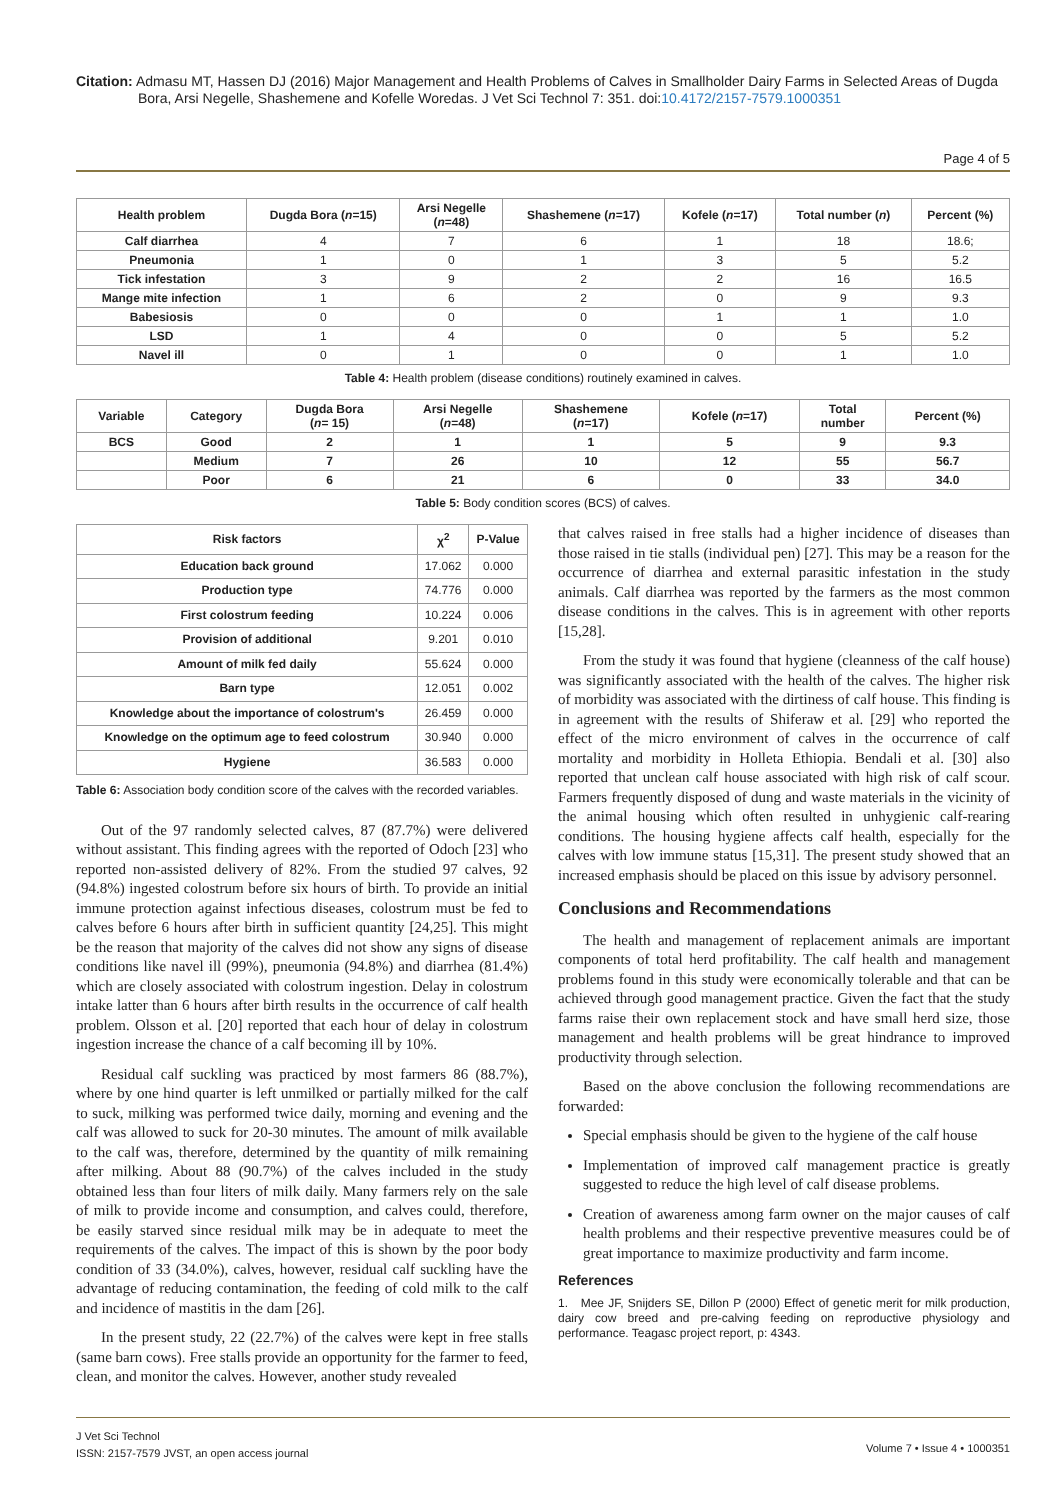Citation: Admasu MT, Hassen DJ (2016) Major Management and Health Problems of Calves in Smallholder Dairy Farms in Selected Areas of Dugda Bora, Arsi Negelle, Shashemene and Kofelle Woredas. J Vet Sci Technol 7: 351. doi:10.4172/2157-7579.1000351
Page 4 of 5
| Health problem | Dugda Bora ( n =15) | Arsi Negelle ( n =48) | Shashemene ( n =17) | Kofele ( n =17) | Total number ( n ) | Percent (%) |
| --- | --- | --- | --- | --- | --- | --- |
| Calf diarrhea | 4 | 7 | 6 | 1 | 18 | 18.6; |
| Pneumonia | 1 | 0 | 1 | 3 | 5 | 5.2 |
| Tick infestation | 3 | 9 | 2 | 2 | 16 | 16.5 |
| Mange mite infection | 1 | 6 | 2 | 0 | 9 | 9.3 |
| Babesiosis | 0 | 0 | 0 | 1 | 1 | 1.0 |
| LSD | 1 | 4 | 0 | 0 | 5 | 5.2 |
| Navel ill | 0 | 1 | 0 | 0 | 1 | 1.0 |
Table 4: Health problem (disease conditions) routinely examined in calves.
| Variable | Category | Dugda Bora ( n = 15) | Arsi Negelle ( n =48) | Shashemene ( n =17) | Kofele ( n =17) | Total number | Percent (%) |
| --- | --- | --- | --- | --- | --- | --- | --- |
| BCS | Good | 2 | 1 | 1 | 5 | 9 | 9.3 |
| | Medium | 7 | 26 | 10 | 12 | 55 | 56.7 |
| | Poor | 6 | 21 | 6 | 0 | 33 | 34.0 |
Table 5: Body condition scores (BCS) of calves.
| Risk factors | χ<sup>2</sup> | P-Value |
| --- | --- | --- |
| Education back ground | 17.062 | 0.000 |
| Production type | 74.776 | 0.000 |
| First colostrum feeding | 10.224 | 0.006 |
| Provision of additional | 9.201 | 0.010 |
| Amount of milk fed daily | 55.624 | 0.000 |
| Barn type | 12.051 | 0.002 |
| Knowledge about the importance of colostrum's | 26.459 | 0.000 |
| Knowledge on the optimum age to feed colostrum | 30.940 | 0.000 |
| Hygiene | 36.583 | 0.000 |
Table 6: Association body condition score of the calves with the recorded variables.
Out of the 97 randomly selected calves, 87 (87.7%) were delivered without assistant. This finding agrees with the reported of Odoch [23] who reported non-assisted delivery of 82%. From the studied 97 calves, 92 (94.8%) ingested colostrum before six hours of birth. To provide an initial immune protection against infectious diseases, colostrum must be fed to calves before 6 hours after birth in sufficient quantity [24,25]. This might be the reason that majority of the calves did not show any signs of disease conditions like navel ill (99%), pneumonia (94.8%) and diarrhea (81.4%) which are closely associated with colostrum ingestion. Delay in colostrum intake latter than 6 hours after birth results in the occurrence of calf health problem. Olsson et al. [20] reported that each hour of delay in colostrum ingestion increase the chance of a calf becoming ill by 10%.
Residual calf suckling was practiced by most farmers 86 (88.7%), where by one hind quarter is left unmilked or partially milked for the calf to suck, milking was performed twice daily, morning and evening and the calf was allowed to suck for 20-30 minutes. The amount of milk available to the calf was, therefore, determined by the quantity of milk remaining after milking. About 88 (90.7%) of the calves included in the study obtained less than four liters of milk daily. Many farmers rely on the sale of milk to provide income and consumption, and calves could, therefore, be easily starved since residual milk may be in adequate to meet the requirements of the calves. The impact of this is shown by the poor body condition of 33 (34.0%), calves, however, residual calf suckling have the advantage of reducing contamination, the feeding of cold milk to the calf and incidence of mastitis in the dam [26].
In the present study, 22 (22.7%) of the calves were kept in free stalls (same barn cows). Free stalls provide an opportunity for the farmer to feed, clean, and monitor the calves. However, another study revealed
that calves raised in free stalls had a higher incidence of diseases than those raised in tie stalls (individual pen) [27]. This may be a reason for the occurrence of diarrhea and external parasitic infestation in the study animals. Calf diarrhea was reported by the farmers as the most common disease conditions in the calves. This is in agreement with other reports [15,28].
From the study it was found that hygiene (cleanness of the calf house) was significantly associated with the health of the calves. The higher risk of morbidity was associated with the dirtiness of calf house. This finding is in agreement with the results of Shiferaw et al. [29] who reported the effect of the micro environment of calves in the occurrence of calf mortality and morbidity in Holleta Ethiopia. Bendali et al. [30] also reported that unclean calf house associated with high risk of calf scour. Farmers frequently disposed of dung and waste materials in the vicinity of the animal housing which often resulted in unhygienic calf-rearing conditions. The housing hygiene affects calf health, especially for the calves with low immune status [15,31]. The present study showed that an increased emphasis should be placed on this issue by advisory personnel.
Conclusions and Recommendations
The health and management of replacement animals are important components of total herd profitability. The calf health and management problems found in this study were economically tolerable and that can be achieved through good management practice. Given the fact that the study farms raise their own replacement stock and have small herd size, those management and health problems will be great hindrance to improved productivity through selection.
Based on the above conclusion the following recommendations are forwarded:
Special emphasis should be given to the hygiene of the calf house
Implementation of improved calf management practice is greatly suggested to reduce the high level of calf disease problems.
Creation of awareness among farm owner on the major causes of calf health problems and their respective preventive measures could be of great importance to maximize productivity and farm income.
References
1. Mee JF, Snijders SE, Dillon P (2000) Effect of genetic merit for milk production, dairy cow breed and pre-calving feeding on reproductive physiology and performance. Teagasc project report, p: 4343.
J Vet Sci Technol
ISSN: 2157-7579 JVST, an open access journal
Volume 7 • Issue 4 • 1000351